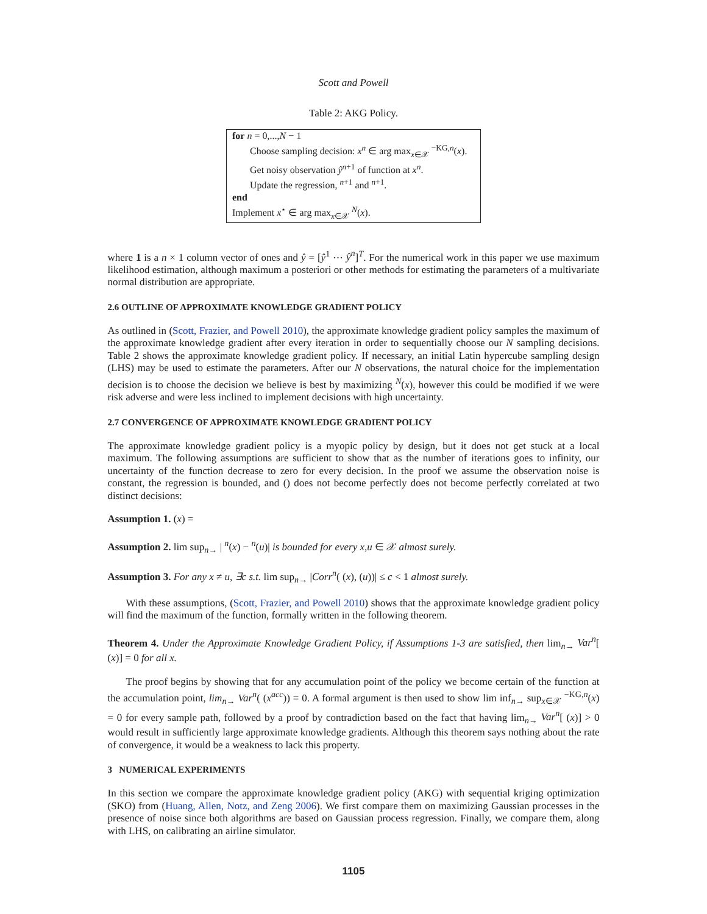Scott and Powell
Table 2: AKG Policy.
| for n = 0,..., N − 1 |
| Choose sampling decision: x<sup>n</sup> ∈ arg max<sub>x∈𝒳</sub> <sup>−KG,n</sup>( x ). |
| Get noisy observation ŷ<sup>n+1</sup> of function at x<sup>n</sup> . |
| Update the regression, <sup>n+1</sup> and <sup>n+1</sup>. |
| end |
| Implement x<sup>⋆</sup> ∈ arg max<sub>x∈𝒳</sub> <sup>N</sup>( x ). |
where 1 is a n × 1 column vector of ones and ŷ = [ŷ<sup>1</sup> ⋯ ŷ<sup>n</sup>]<sup>T</sup>. For the numerical work in this paper we use maximum likelihood estimation, although maximum a posteriori or other methods for estimating the parameters of a multivariate normal distribution are appropriate.
2.6 OUTLINE OF APPROXIMATE KNOWLEDGE GRADIENT POLICY
As outlined in (Scott, Frazier, and Powell 2010), the approximate knowledge gradient policy samples the maximum of the approximate knowledge gradient after every iteration in order to sequentially choose our N sampling decisions. Table 2 shows the approximate knowledge gradient policy. If necessary, an initial Latin hypercube sampling design (LHS) may be used to estimate the parameters. After our N observations, the natural choice for the implementation decision is to choose the decision we believe is best by maximizing <sup>N</sup>(x), however this could be modified if we were risk adverse and were less inclined to implement decisions with high uncertainty.
2.7 CONVERGENCE OF APPROXIMATE KNOWLEDGE GRADIENT POLICY
The approximate knowledge gradient policy is a myopic policy by design, but it does not get stuck at a local maximum. The following assumptions are sufficient to show that as the number of iterations goes to infinity, our uncertainty of the function decrease to zero for every decision. In the proof we assume the observation noise is constant, the regression is bounded, and () does not become perfectly does not become perfectly correlated at two distinct decisions:
Assumption 1. (x) =
Assumption 2. lim sup<sub>n→</sub> | <sup>n</sup>(x) − <sup>n</sup>(u)| is bounded for every x,u ∈ 𝒳 almost surely.
Assumption 3. For any x ≠ u, ∃c s.t. lim sup<sub>n→</sub> |Corr<sup>n</sup>( (x), (u))| ≤ c < 1 almost surely.
With these assumptions, (Scott, Frazier, and Powell 2010) shows that the approximate knowledge gradient policy will find the maximum of the function, formally written in the following theorem.
Theorem 4. Under the Approximate Knowledge Gradient Policy, if Assumptions 1-3 are satisfied, then lim<sub>n→</sub> Var<sup>n</sup>[ (x)] = 0 for all x.
The proof begins by showing that for any accumulation point of the policy we become certain of the function at the accumulation point, lim<sub>n</sub><sub>→</sub> Var<sup>n</sup>( (x<sup>acc</sup>)) = 0. A formal argument is then used to show lim inf<sub>n→</sub> sup<sub>x∈𝒳</sub> <sup>−KG,n</sup>(x) = 0 for every sample path, followed by a proof by contradiction based on the fact that having lim<sub>n→</sub> Var<sup>n</sup>[ (x)] > 0 would result in sufficiently large approximate knowledge gradients. Although this theorem says nothing about the rate of convergence, it would be a weakness to lack this property.
3 NUMERICAL EXPERIMENTS
In this section we compare the approximate knowledge gradient policy (AKG) with sequential kriging optimization (SKO) from (Huang, Allen, Notz, and Zeng 2006). We first compare them on maximizing Gaussian processes in the presence of noise since both algorithms are based on Gaussian process regression. Finally, we compare them, along with LHS, on calibrating an airline simulator.
1105